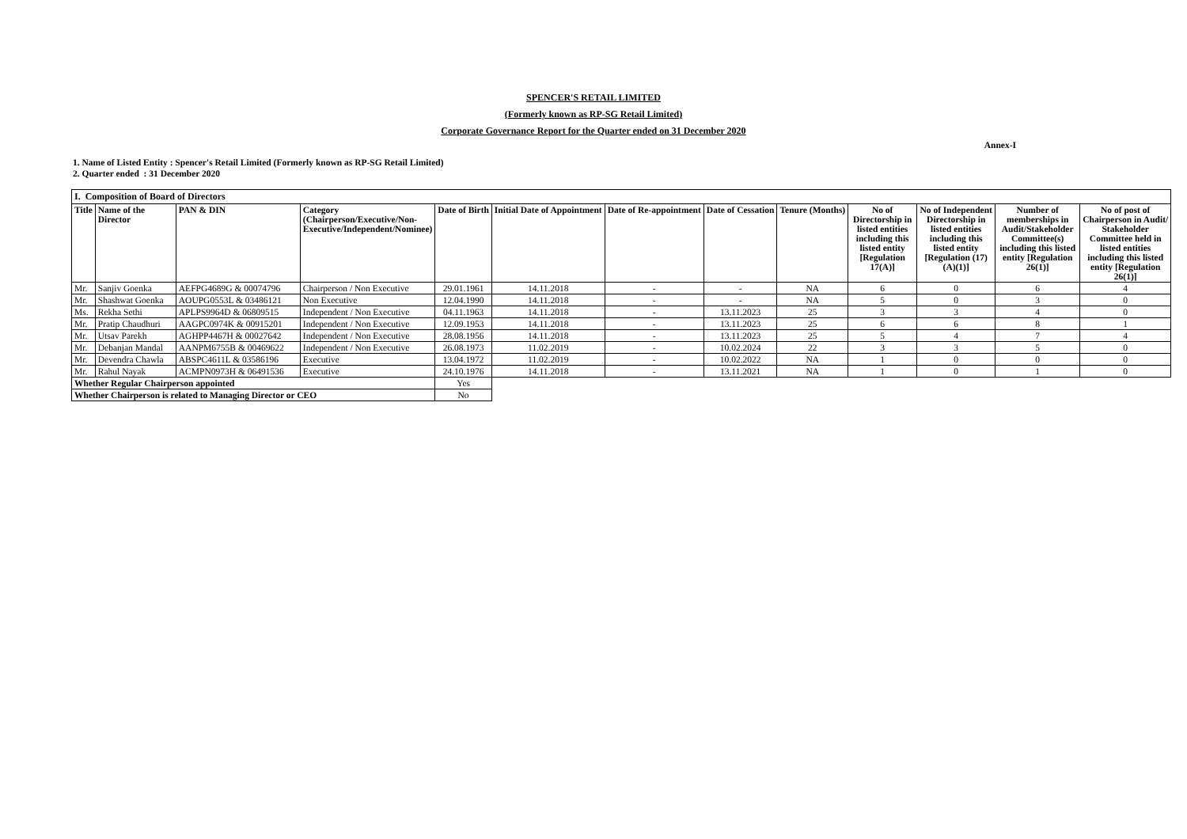SPENCER'S RETAIL LIMITED
(Formerly known as RP-SG Retail Limited)
Corporate Governance Report for the Quarter ended on 31 December 2020
Annex-I
1. Name of Listed Entity : Spencer's Retail Limited (Formerly known as RP-SG Retail Limited)
2. Quarter ended : 31 December 2020
| I. Composition of Board of Directors | | | | | | | | | | | | |
| --- | --- | --- | --- | --- | --- | --- | --- | --- | --- | --- | --- | --- |
| Title | Name of the Director | PAN & DIN | Category (Chairperson/Executive/Non-Executive/Independent/Nominee) | Date of Birth | Initial Date of Appointment | Date of Re-appointment | Date of Cessation | Tenure (Months) | No of Directorship in listed entities including this listed entity [Regulation 17(A)] | No of Independent Directorship in listed entities including this listed entity [Regulation (17)(A)(1)] | Number of memberships in Audit/Stakeholder Committee(s) including this listed entity [Regulation 26(1)] | No of post of Chairperson in Audit/ Stakeholder Committee held in listed entities including this listed entity [Regulation 26(1)] |
| Mr. | Sanjiv Goenka | AEFPG4689G & 00074796 | Chairperson / Non Executive | 29.01.1961 | 14.11.2018 | - | - | NA | 6 | 0 | 6 | 4 |
| Mr. | Shashwat Goenka | AOUPG0553L & 03486121 | Non Executive | 12.04.1990 | 14.11.2018 | - | - | NA | 5 | 0 | 3 | 0 |
| Ms. | Rekha Sethi | APLPS9964D & 06809515 | Independent / Non Executive | 04.11.1963 | 14.11.2018 | - | 13.11.2023 | 25 | 3 | 3 | 4 | 0 |
| Mr. | Pratip Chaudhuri | AAGPC0974K & 00915201 | Independent / Non Executive | 12.09.1953 | 14.11.2018 | - | 13.11.2023 | 25 | 6 | 6 | 8 | 1 |
| Mr. | Utsav Parekh | AGHPP4467H & 00027642 | Independent / Non Executive | 28.08.1956 | 14.11.2018 | - | 13.11.2023 | 25 | 5 | 4 | 7 | 4 |
| Mr. | Debanjan Mandal | AANPM6755B & 00469622 | Independent / Non Executive | 26.08.1973 | 11.02.2019 | - | 10.02.2024 | 22 | 3 | 3 | 5 | 0 |
| Mr. | Devendra Chawla | ABSPC4611L & 03586196 | Executive | 13.04.1972 | 11.02.2019 | - | 10.02.2022 | NA | 1 | 0 | 0 | 0 |
| Mr. | Rahul Nayak | ACMPN0973H & 06491536 | Executive | 24.10.1976 | 14.11.2018 | - | 13.11.2021 | NA | 1 | 0 | 1 | 0 |
| Whether Regular Chairperson appointed | | | | Yes | | | | | | | | |
| Whether Chairperson is related to Managing Director or CEO | | | | No | | | | | | | | |